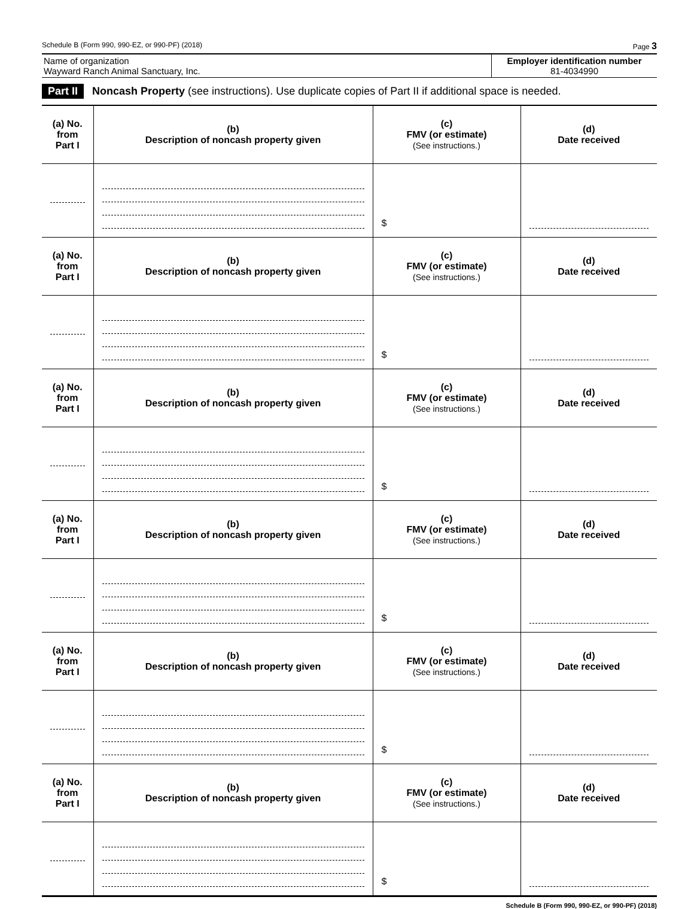Schedule B (Form 990, 990-EZ, or 990-PF) (2018) Page 3
Name of organization
Wayward Ranch Animal Sanctuary, Inc.
Employer identification number
81-4034990
Part II Noncash Property (see instructions). Use duplicate copies of Part II if additional space is needed.
| (a) No. from Part I | (b) Description of noncash property given | (c) FMV (or estimate) (See instructions.) | (d) Date received |
| --- | --- | --- | --- |
| | | $ | |
| (a) No. from Part I | (b) Description of noncash property given | (c) FMV (or estimate) (See instructions.) | (d) Date received |
| | | $ | |
| (a) No. from Part I | (b) Description of noncash property given | (c) FMV (or estimate) (See instructions.) | (d) Date received |
| | | $ | |
| (a) No. from Part I | (b) Description of noncash property given | (c) FMV (or estimate) (See instructions.) | (d) Date received |
| | | $ | |
| (a) No. from Part I | (b) Description of noncash property given | (c) FMV (or estimate) (See instructions.) | (d) Date received |
| | | $ | |
| (a) No. from Part I | (b) Description of noncash property given | (c) FMV (or estimate) (See instructions.) | (d) Date received |
| | | $ | |
Schedule B (Form 990, 990-EZ, or 990-PF) (2018)